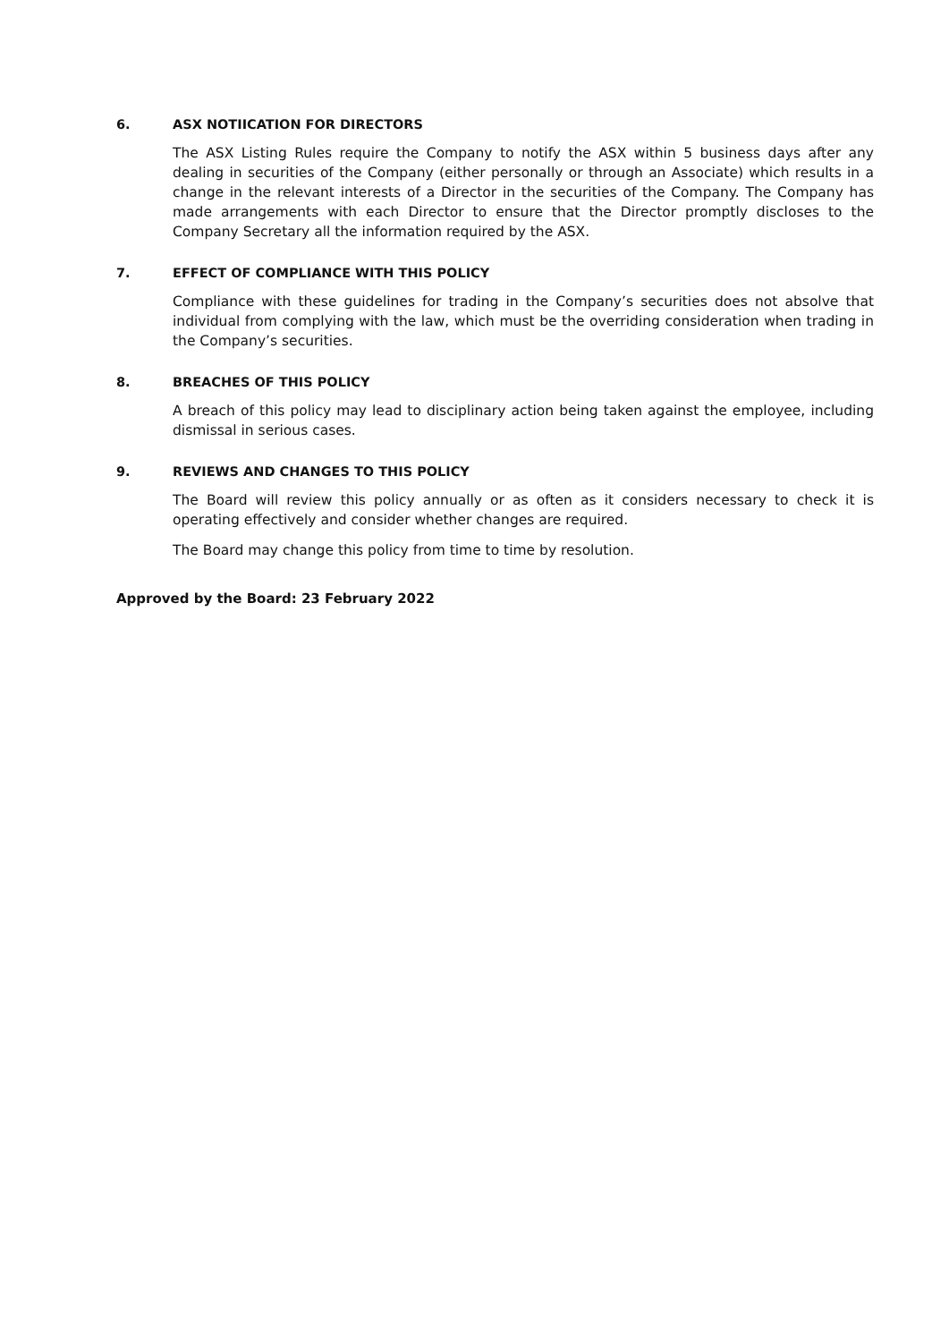6. ASX NOTIICATION FOR DIRECTORS
The ASX Listing Rules require the Company to notify the ASX within 5 business days after any dealing in securities of the Company (either personally or through an Associate) which results in a change in the relevant interests of a Director in the securities of the Company. The Company has made arrangements with each Director to ensure that the Director promptly discloses to the Company Secretary all the information required by the ASX.
7. EFFECT OF COMPLIANCE WITH THIS POLICY
Compliance with these guidelines for trading in the Company’s securities does not absolve that individual from complying with the law, which must be the overriding consideration when trading in the Company’s securities.
8. BREACHES OF THIS POLICY
A breach of this policy may lead to disciplinary action being taken against the employee, including dismissal in serious cases.
9. REVIEWS AND CHANGES TO THIS POLICY
The Board will review this policy annually or as often as it considers necessary to check it is operating effectively and consider whether changes are required.
The Board may change this policy from time to time by resolution.
Approved by the Board: 23 February 2022